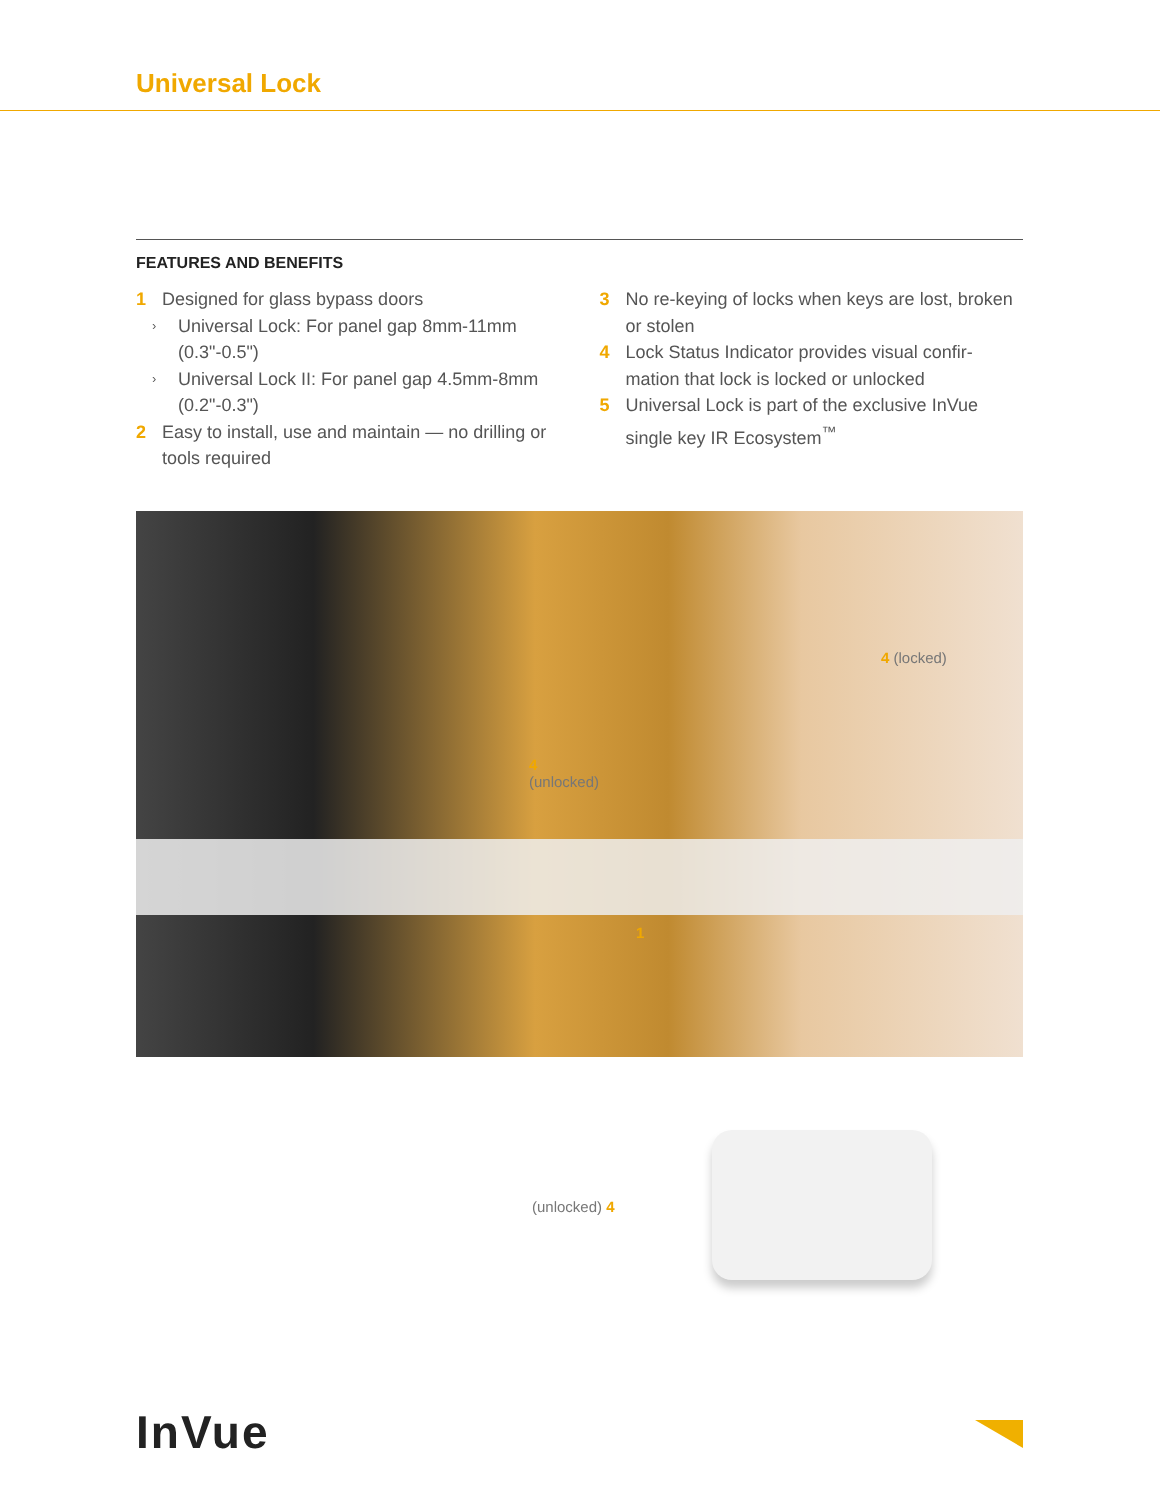Universal Lock
FEATURES AND BENEFITS
1 Designed for glass bypass doors
› Universal Lock: For panel gap 8mm-11mm (0.3"-0.5")
› Universal Lock II: For panel gap 4.5mm-8mm (0.2"-0.3")
2 Easy to install, use and maintain — no drilling or tools required
3 No re-keying of locks when keys are lost, broken or stolen
4 Lock Status Indicator provides visual confir-mation that lock is locked or unlocked
5 Universal Lock is part of the exclusive InVue single key IR Ecosystem<sup>™</sup>
4 (locked)
4
(unlocked)
1
(unlocked) 4
InVue